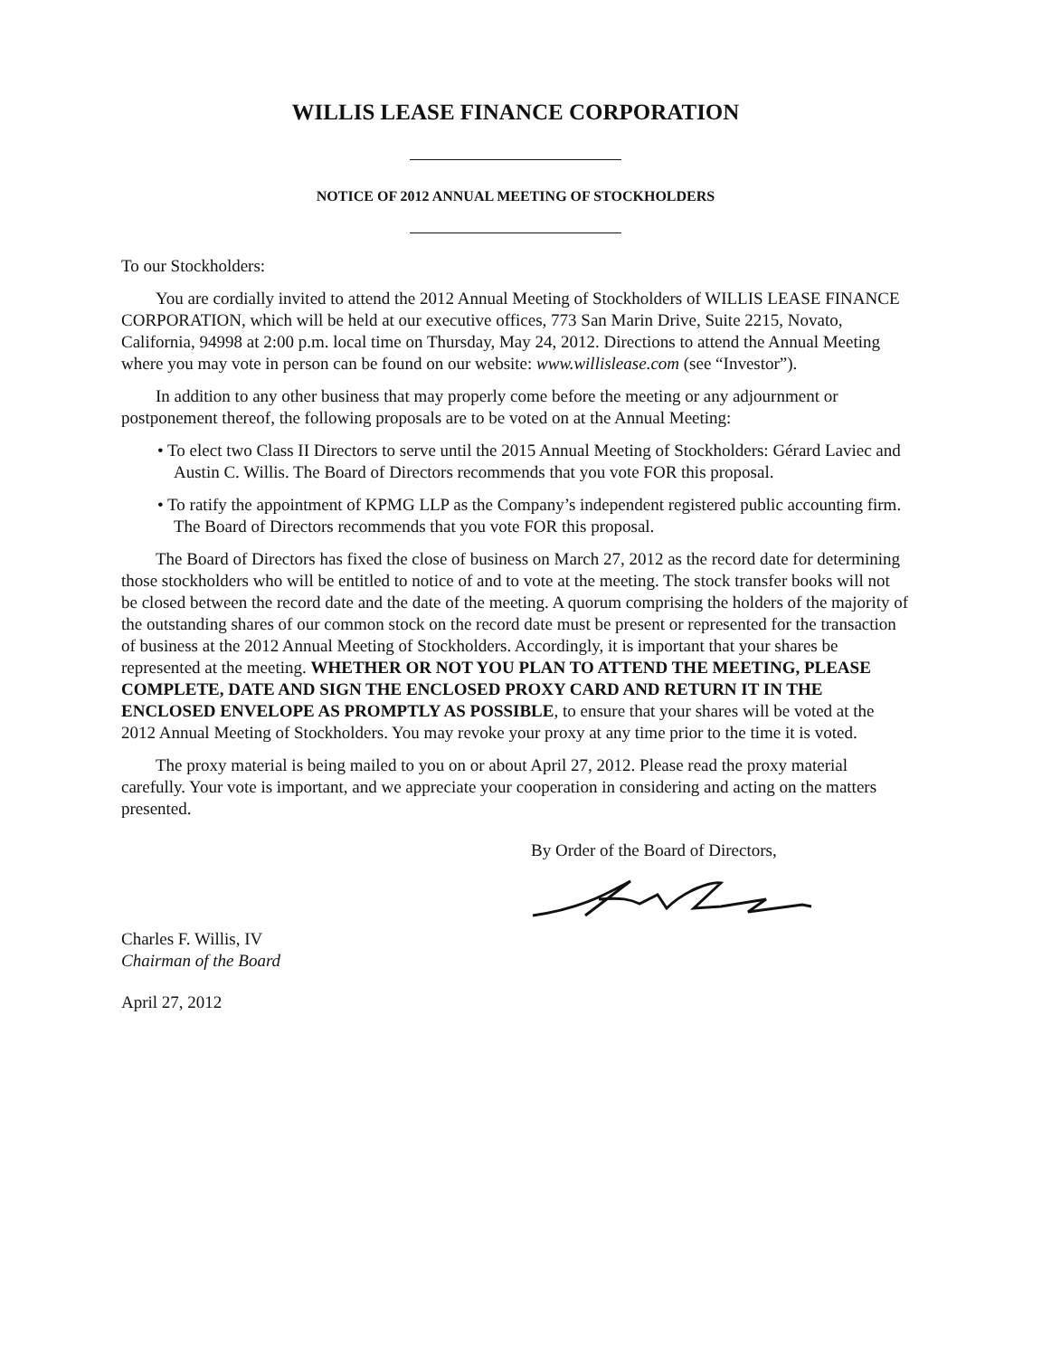WILLIS LEASE FINANCE CORPORATION
NOTICE OF 2012 ANNUAL MEETING OF STOCKHOLDERS
To our Stockholders:
You are cordially invited to attend the 2012 Annual Meeting of Stockholders of WILLIS LEASE FINANCE CORPORATION, which will be held at our executive offices, 773 San Marin Drive, Suite 2215, Novato, California, 94998 at 2:00 p.m. local time on Thursday, May 24, 2012. Directions to attend the Annual Meeting where you may vote in person can be found on our website: www.willislease.com (see “Investor”).
In addition to any other business that may properly come before the meeting or any adjournment or postponement thereof, the following proposals are to be voted on at the Annual Meeting:
• To elect two Class II Directors to serve until the 2015 Annual Meeting of Stockholders: Gérard Laviec and Austin C. Willis. The Board of Directors recommends that you vote FOR this proposal.
• To ratify the appointment of KPMG LLP as the Company’s independent registered public accounting firm. The Board of Directors recommends that you vote FOR this proposal.
The Board of Directors has fixed the close of business on March 27, 2012 as the record date for determining those stockholders who will be entitled to notice of and to vote at the meeting. The stock transfer books will not be closed between the record date and the date of the meeting. A quorum comprising the holders of the majority of the outstanding shares of our common stock on the record date must be present or represented for the transaction of business at the 2012 Annual Meeting of Stockholders. Accordingly, it is important that your shares be represented at the meeting. WHETHER OR NOT YOU PLAN TO ATTEND THE MEETING, PLEASE COMPLETE, DATE AND SIGN THE ENCLOSED PROXY CARD AND RETURN IT IN THE ENCLOSED ENVELOPE AS PROMPTLY AS POSSIBLE, to ensure that your shares will be voted at the 2012 Annual Meeting of Stockholders. You may revoke your proxy at any time prior to the time it is voted.
The proxy material is being mailed to you on or about April 27, 2012. Please read the proxy material carefully. Your vote is important, and we appreciate your cooperation in considering and acting on the matters presented.
By Order of the Board of Directors,
Charles F. Willis, IV
Chairman of the Board
April 27, 2012